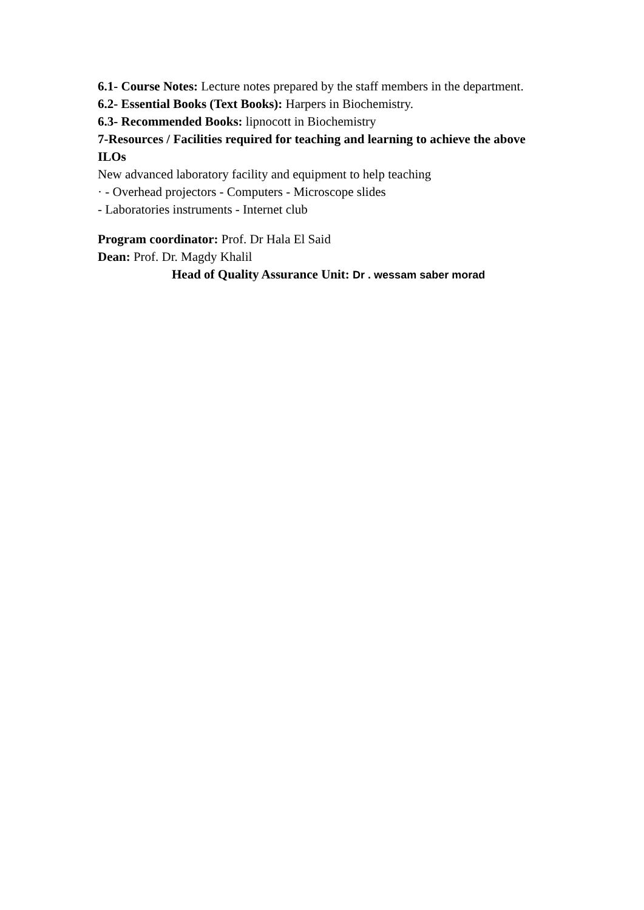6.1- Course Notes: Lecture notes prepared by the staff members in the department.
6.2- Essential Books (Text Books): Harpers in Biochemistry.
6.3- Recommended Books: lipnocott in Biochemistry
7-Resources / Facilities required for teaching and learning to achieve the above ILOs
New advanced laboratory facility and equipment to help teaching
· - Overhead projectors - Computers - Microscope slides
- Laboratories instruments - Internet club
Program coordinator: Prof. Dr Hala El Said
Dean: Prof. Dr. Magdy Khalil
Head of Quality Assurance Unit: Dr . wessam saber morad